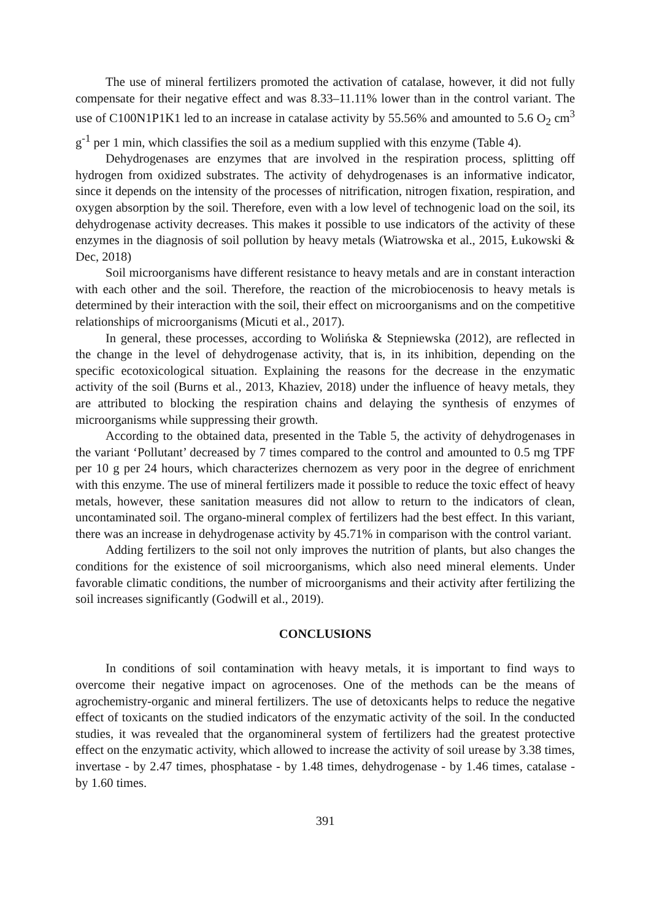The use of mineral fertilizers promoted the activation of catalase, however, it did not fully compensate for their negative effect and was 8.33–11.11% lower than in the control variant. The use of C100N1P1K1 led to an increase in catalase activity by 55.56% and amounted to 5.6 O<sub>2</sub> cm<sup>3</sup> g<sup>-1</sup> per 1 min, which classifies the soil as a medium supplied with this enzyme (Table 4).
Dehydrogenases are enzymes that are involved in the respiration process, splitting off hydrogen from oxidized substrates. The activity of dehydrogenases is an informative indicator, since it depends on the intensity of the processes of nitrification, nitrogen fixation, respiration, and oxygen absorption by the soil. Therefore, even with a low level of technogenic load on the soil, its dehydrogenase activity decreases. This makes it possible to use indicators of the activity of these enzymes in the diagnosis of soil pollution by heavy metals (Wiatrowska et al., 2015, Łukowski & Dec, 2018)
Soil microorganisms have different resistance to heavy metals and are in constant interaction with each other and the soil. Therefore, the reaction of the microbiocenosis to heavy metals is determined by their interaction with the soil, their effect on microorganisms and on the competitive relationships of microorganisms (Micuti et al., 2017).
In general, these processes, according to Wolińska & Stepniewska (2012), are reflected in the change in the level of dehydrogenase activity, that is, in its inhibition, depending on the specific ecotoxicological situation. Explaining the reasons for the decrease in the enzymatic activity of the soil (Burns et al., 2013, Khaziev, 2018) under the influence of heavy metals, they are attributed to blocking the respiration chains and delaying the synthesis of enzymes of microorganisms while suppressing their growth.
According to the obtained data, presented in the Table 5, the activity of dehydrogenases in the variant ‘Pollutant’ decreased by 7 times compared to the control and amounted to 0.5 mg TPF per 10 g per 24 hours, which characterizes chernozem as very poor in the degree of enrichment with this enzyme. The use of mineral fertilizers made it possible to reduce the toxic effect of heavy metals, however, these sanitation measures did not allow to return to the indicators of clean, uncontaminated soil. The organo-mineral complex of fertilizers had the best effect. In this variant, there was an increase in dehydrogenase activity by 45.71% in comparison with the control variant.
Adding fertilizers to the soil not only improves the nutrition of plants, but also changes the conditions for the existence of soil microorganisms, which also need mineral elements. Under favorable climatic conditions, the number of microorganisms and their activity after fertilizing the soil increases significantly (Godwill et al., 2019).
CONCLUSIONS
In conditions of soil contamination with heavy metals, it is important to find ways to overcome their negative impact on agrocenoses. One of the methods can be the means of agrochemistry-organic and mineral fertilizers. The use of detoxicants helps to reduce the negative effect of toxicants on the studied indicators of the enzymatic activity of the soil. In the conducted studies, it was revealed that the organomineral system of fertilizers had the greatest protective effect on the enzymatic activity, which allowed to increase the activity of soil urease by 3.38 times, invertase - by 2.47 times, phosphatase - by 1.48 times, dehydrogenase - by 1.46 times, catalase - by 1.60 times.
391